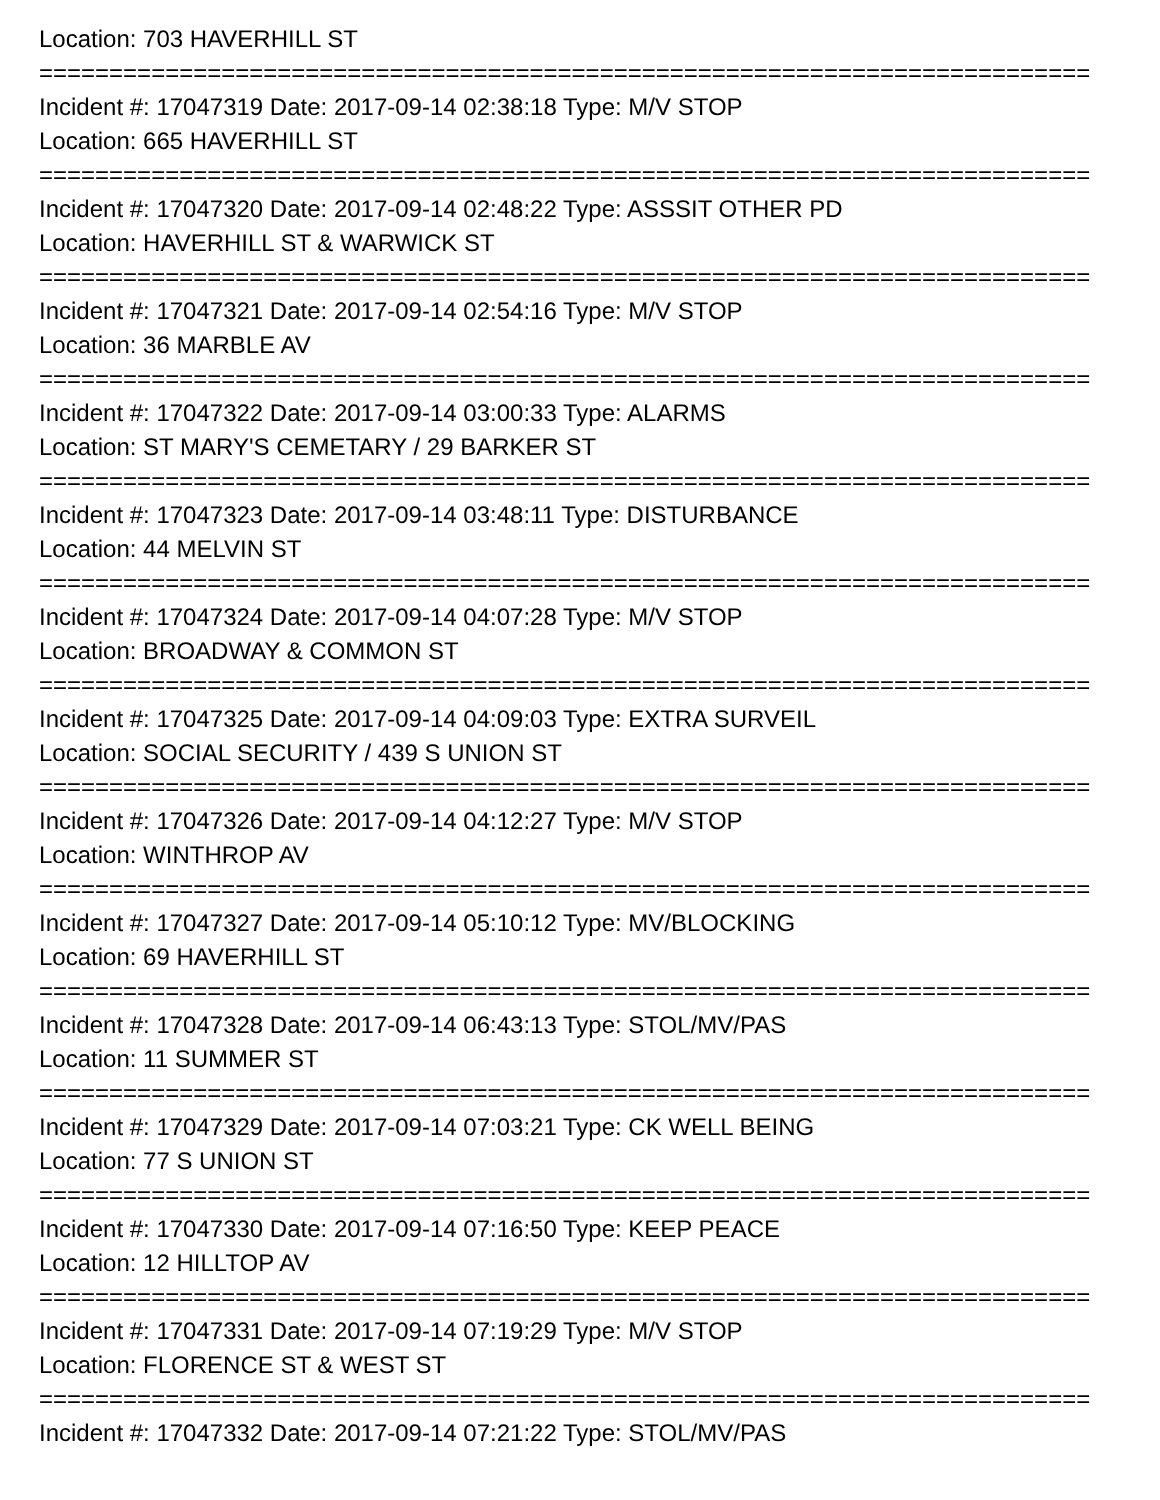Location: 703 HAVERHILL ST
===========================================================================
Incident #: 17047319 Date: 2017-09-14 02:38:18 Type: M/V STOP
Location: 665 HAVERHILL ST
===========================================================================
Incident #: 17047320 Date: 2017-09-14 02:48:22 Type: ASSSIT OTHER PD
Location: HAVERHILL ST & WARWICK ST
===========================================================================
Incident #: 17047321 Date: 2017-09-14 02:54:16 Type: M/V STOP
Location: 36 MARBLE AV
===========================================================================
Incident #: 17047322 Date: 2017-09-14 03:00:33 Type: ALARMS
Location: ST MARY'S CEMETARY / 29 BARKER ST
===========================================================================
Incident #: 17047323 Date: 2017-09-14 03:48:11 Type: DISTURBANCE
Location: 44 MELVIN ST
===========================================================================
Incident #: 17047324 Date: 2017-09-14 04:07:28 Type: M/V STOP
Location: BROADWAY & COMMON ST
===========================================================================
Incident #: 17047325 Date: 2017-09-14 04:09:03 Type: EXTRA SURVEIL
Location: SOCIAL SECURITY / 439 S UNION ST
===========================================================================
Incident #: 17047326 Date: 2017-09-14 04:12:27 Type: M/V STOP
Location: WINTHROP AV
===========================================================================
Incident #: 17047327 Date: 2017-09-14 05:10:12 Type: MV/BLOCKING
Location: 69 HAVERHILL ST
===========================================================================
Incident #: 17047328 Date: 2017-09-14 06:43:13 Type: STOL/MV/PAS
Location: 11 SUMMER ST
===========================================================================
Incident #: 17047329 Date: 2017-09-14 07:03:21 Type: CK WELL BEING
Location: 77 S UNION ST
===========================================================================
Incident #: 17047330 Date: 2017-09-14 07:16:50 Type: KEEP PEACE
Location: 12 HILLTOP AV
===========================================================================
Incident #: 17047331 Date: 2017-09-14 07:19:29 Type: M/V STOP
Location: FLORENCE ST & WEST ST
===========================================================================
Incident #: 17047332 Date: 2017-09-14 07:21:22 Type: STOL/MV/PAS